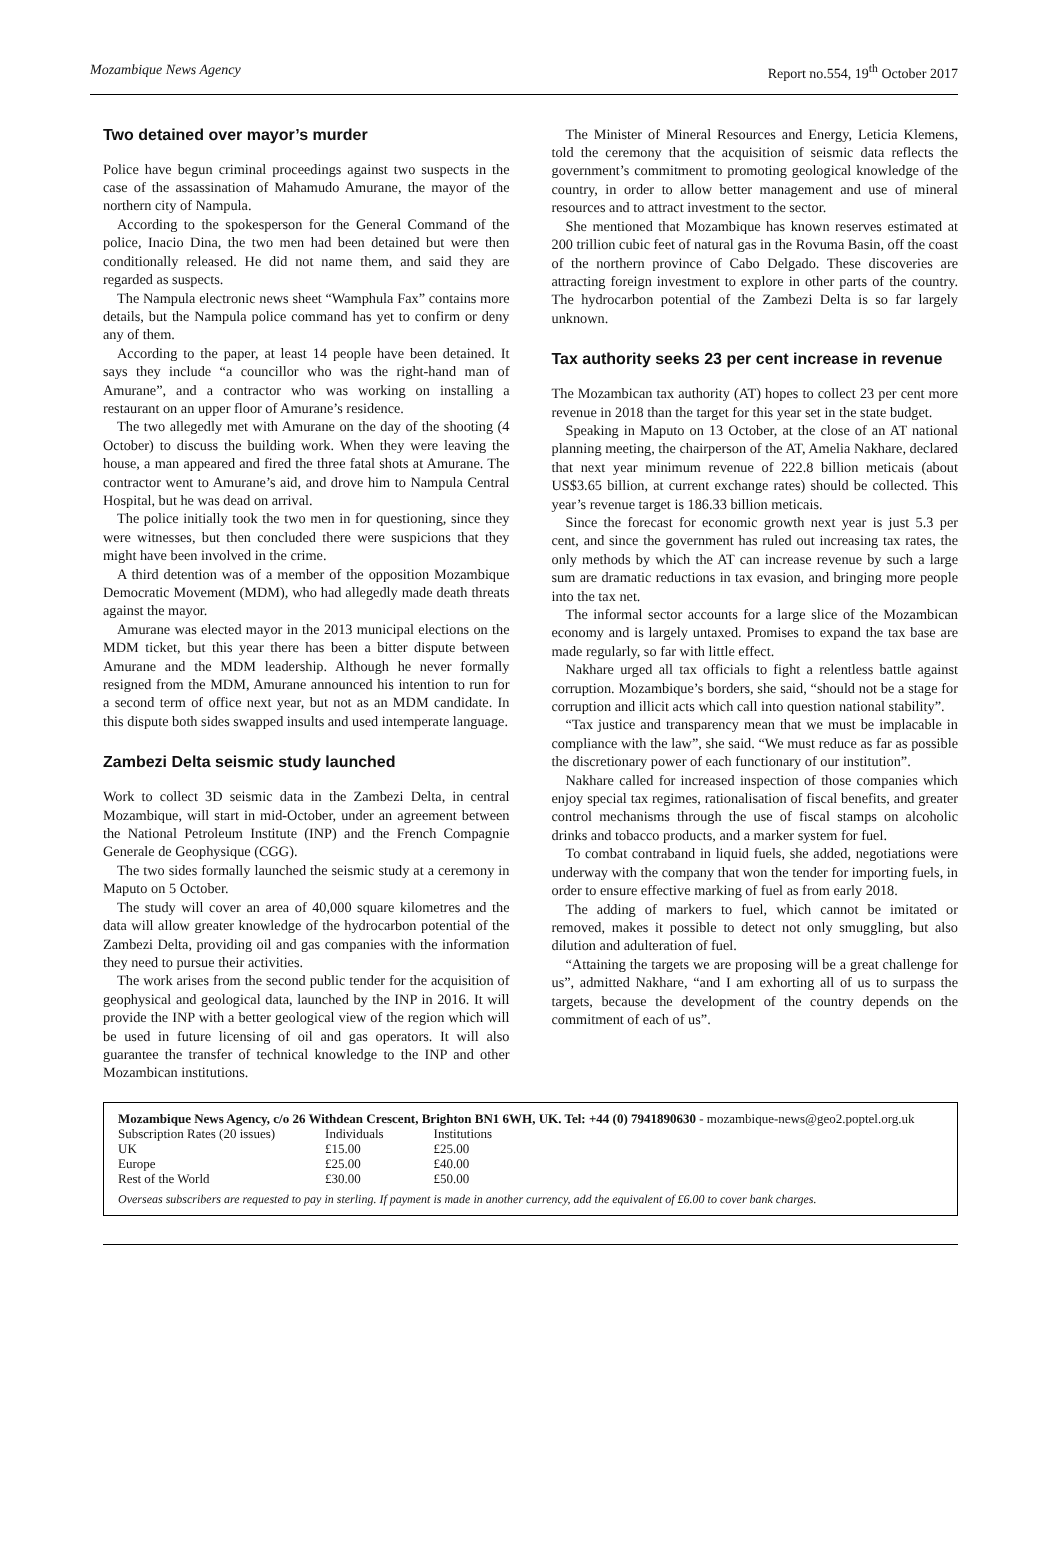Mozambique News Agency Report no.554, 19<sup>th</sup> October 2017
Two detained over mayor’s murder
Police have begun criminal proceedings against two suspects in the case of the assassination of Mahamudo Amurane, the mayor of the northern city of Nampula.
According to the spokesperson for the General Command of the police, Inacio Dina, the two men had been detained but were then conditionally released. He did not name them, and said they are regarded as suspects.
The Nampula electronic news sheet “Wamphula Fax” contains more details, but the Nampula police command has yet to confirm or deny any of them.
According to the paper, at least 14 people have been detained. It says they include “a councillor who was the right-hand man of Amurane”, and a contractor who was working on installing a restaurant on an upper floor of Amurane’s residence.
The two allegedly met with Amurane on the day of the shooting (4 October) to discuss the building work. When they were leaving the house, a man appeared and fired the three fatal shots at Amurane. The contractor went to Amurane’s aid, and drove him to Nampula Central Hospital, but he was dead on arrival.
The police initially took the two men in for questioning, since they were witnesses, but then concluded there were suspicions that they might have been involved in the crime.
A third detention was of a member of the opposition Mozambique Democratic Movement (MDM), who had allegedly made death threats against the mayor.
Amurane was elected mayor in the 2013 municipal elections on the MDM ticket, but this year there has been a bitter dispute between Amurane and the MDM leadership. Although he never formally resigned from the MDM, Amurane announced his intention to run for a second term of office next year, but not as an MDM candidate. In this dispute both sides swapped insults and used intemperate language.
Zambezi Delta seismic study launched
Work to collect 3D seismic data in the Zambezi Delta, in central Mozambique, will start in mid-October, under an agreement between the National Petroleum Institute (INP) and the French Compagnie Generale de Geophysique (CGG).
The two sides formally launched the seismic study at a ceremony in Maputo on 5 October.
The study will cover an area of 40,000 square kilometres and the data will allow greater knowledge of the hydrocarbon potential of the Zambezi Delta, providing oil and gas companies with the information they need to pursue their activities.
The work arises from the second public tender for the acquisition of geophysical and geological data, launched by the INP in 2016. It will provide the INP with a better geological view of the region which will be used in future licensing of oil and gas operators. It will also guarantee the transfer of technical knowledge to the INP and other Mozambican institutions.
The Minister of Mineral Resources and Energy, Leticia Klemens, told the ceremony that the acquisition of seismic data reflects the government’s commitment to promoting geological knowledge of the country, in order to allow better management and use of mineral resources and to attract investment to the sector.
She mentioned that Mozambique has known reserves estimated at 200 trillion cubic feet of natural gas in the Rovuma Basin, off the coast of the northern province of Cabo Delgado. These discoveries are attracting foreign investment to explore in other parts of the country. The hydrocarbon potential of the Zambezi Delta is so far largely unknown.
Tax authority seeks 23 per cent increase in revenue
The Mozambican tax authority (AT) hopes to collect 23 per cent more revenue in 2018 than the target for this year set in the state budget.
Speaking in Maputo on 13 October, at the close of an AT national planning meeting, the chairperson of the AT, Amelia Nakhare, declared that next year minimum revenue of 222.8 billion meticais (about US$3.65 billion, at current exchange rates) should be collected. This year’s revenue target is 186.33 billion meticais.
Since the forecast for economic growth next year is just 5.3 per cent, and since the government has ruled out increasing tax rates, the only methods by which the AT can increase revenue by such a large sum are dramatic reductions in tax evasion, and bringing more people into the tax net.
The informal sector accounts for a large slice of the Mozambican economy and is largely untaxed. Promises to expand the tax base are made regularly, so far with little effect.
Nakhare urged all tax officials to fight a relentless battle against corruption. Mozambique’s borders, she said, “should not be a stage for corruption and illicit acts which call into question national stability”.
“Tax justice and transparency mean that we must be implacable in compliance with the law”, she said. “We must reduce as far as possible the discretionary power of each functionary of our institution”.
Nakhare called for increased inspection of those companies which enjoy special tax regimes, rationalisation of fiscal benefits, and greater control mechanisms through the use of fiscal stamps on alcoholic drinks and tobacco products, and a marker system for fuel.
To combat contraband in liquid fuels, she added, negotiations were underway with the company that won the tender for importing fuels, in order to ensure effective marking of fuel as from early 2018.
The adding of markers to fuel, which cannot be imitated or removed, makes it possible to detect not only smuggling, but also dilution and adulteration of fuel.
“Attaining the targets we are proposing will be a great challenge for us”, admitted Nakhare, “and I am exhorting all of us to surpass the targets, because the development of the country depends on the commitment of each of us”.
Mozambique News Agency, c/o 26 Withdean Crescent, Brighton BN1 6WH, UK. Tel: +44 (0) 7941890630 - mozambique-news@geo2.poptel.org.uk
| Subscription Rates (20 issues) | Individuals | Institutions |
| UK | £15.00 | £25.00 |
| Europe | £25.00 | £40.00 |
| Rest of the World | £30.00 | £50.00 |
Overseas subscribers are requested to pay in sterling. If payment is made in another currency, add the equivalent of £6.00 to cover bank charges.